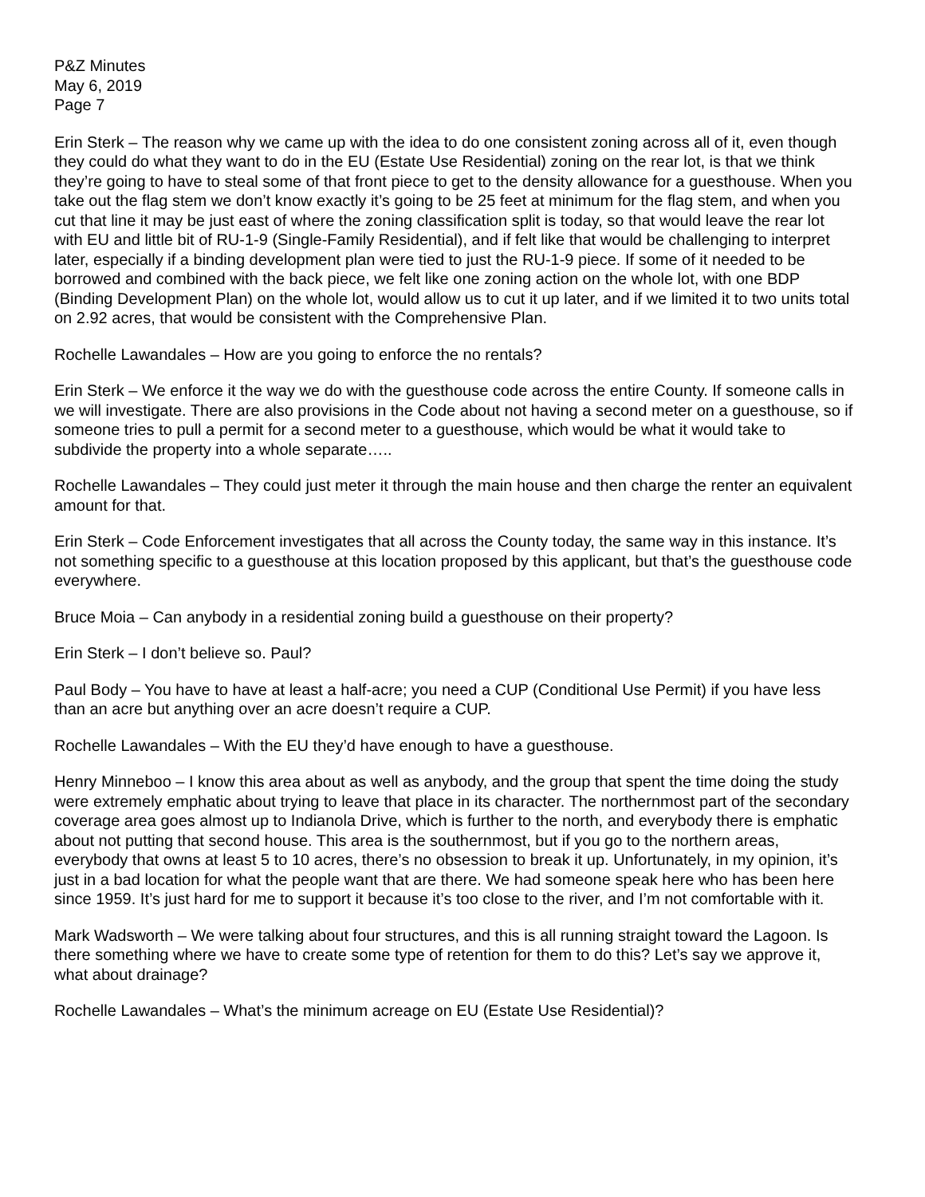P&Z Minutes
May 6, 2019
Page 7
Erin Sterk – The reason why we came up with the idea to do one consistent zoning across all of it, even though they could do what they want to do in the EU (Estate Use Residential) zoning on the rear lot, is that we think they’re going to have to steal some of that front piece to get to the density allowance for a guesthouse. When you take out the flag stem we don’t know exactly it’s going to be 25 feet at minimum for the flag stem, and when you cut that line it may be just east of where the zoning classification split is today, so that would leave the rear lot with EU and little bit of RU-1-9 (Single-Family Residential), and if felt like that would be challenging to interpret later, especially if a binding development plan were tied to just the RU-1-9 piece. If some of it needed to be borrowed and combined with the back piece, we felt like one zoning action on the whole lot, with one BDP (Binding Development Plan) on the whole lot, would allow us to cut it up later, and if we limited it to two units total on 2.92 acres, that would be consistent with the Comprehensive Plan.
Rochelle Lawandales – How are you going to enforce the no rentals?
Erin Sterk – We enforce it the way we do with the guesthouse code across the entire County. If someone calls in we will investigate. There are also provisions in the Code about not having a second meter on a guesthouse, so if someone tries to pull a permit for a second meter to a guesthouse, which would be what it would take to subdivide the property into a whole separate…..
Rochelle Lawandales – They could just meter it through the main house and then charge the renter an equivalent amount for that.
Erin Sterk – Code Enforcement investigates that all across the County today, the same way in this instance. It’s not something specific to a guesthouse at this location proposed by this applicant, but that’s the guesthouse code everywhere.
Bruce Moia – Can anybody in a residential zoning build a guesthouse on their property?
Erin Sterk – I don’t believe so. Paul?
Paul Body – You have to have at least a half-acre; you need a CUP (Conditional Use Permit) if you have less than an acre but anything over an acre doesn’t require a CUP.
Rochelle Lawandales – With the EU they’d have enough to have a guesthouse.
Henry Minneboo – I know this area about as well as anybody, and the group that spent the time doing the study were extremely emphatic about trying to leave that place in its character. The northernmost part of the secondary coverage area goes almost up to Indianola Drive, which is further to the north, and everybody there is emphatic about not putting that second house. This area is the southernmost, but if you go to the northern areas, everybody that owns at least 5 to 10 acres, there’s no obsession to break it up. Unfortunately, in my opinion, it’s just in a bad location for what the people want that are there. We had someone speak here who has been here since 1959. It’s just hard for me to support it because it’s too close to the river, and I’m not comfortable with it.
Mark Wadsworth – We were talking about four structures, and this is all running straight toward the Lagoon. Is there something where we have to create some type of retention for them to do this? Let’s say we approve it, what about drainage?
Rochelle Lawandales – What’s the minimum acreage on EU (Estate Use Residential)?